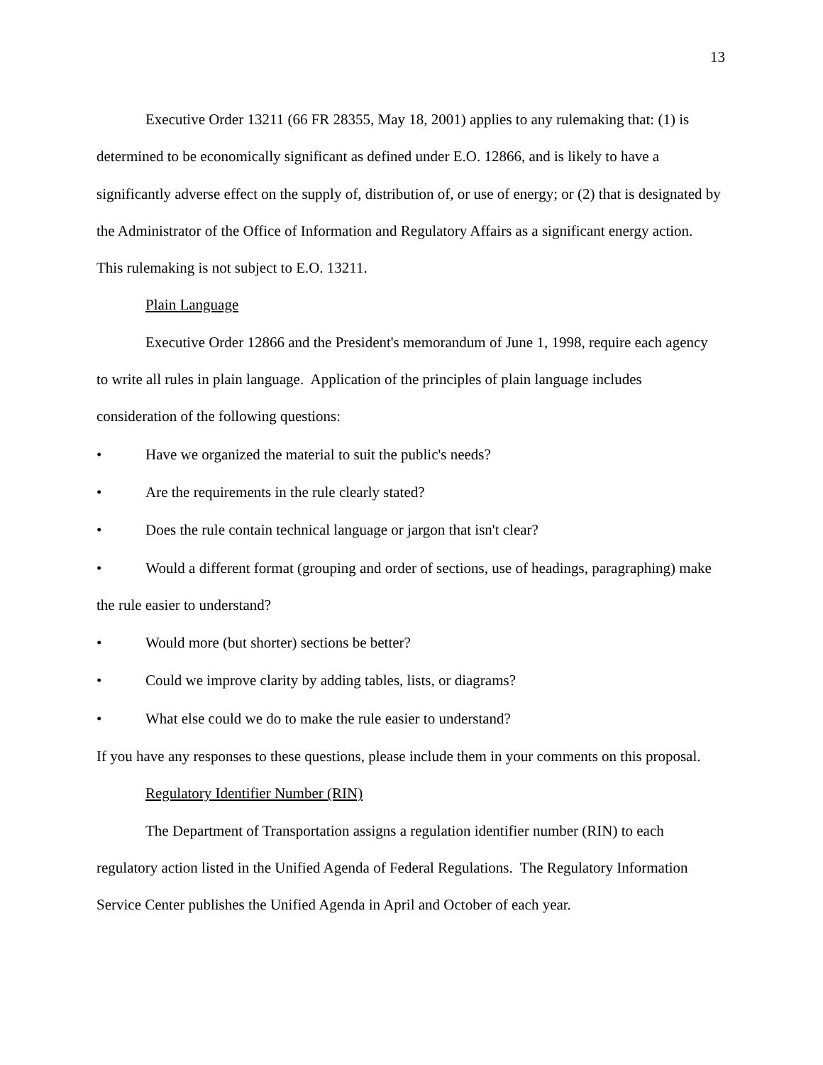13
Executive Order 13211 (66 FR 28355, May 18, 2001) applies to any rulemaking that: (1) is determined to be economically significant as defined under E.O. 12866, and is likely to have a significantly adverse effect on the supply of, distribution of, or use of energy; or (2) that is designated by the Administrator of the Office of Information and Regulatory Affairs as a significant energy action. This rulemaking is not subject to E.O. 13211.
Plain Language
Executive Order 12866 and the President's memorandum of June 1, 1998, require each agency to write all rules in plain language. Application of the principles of plain language includes consideration of the following questions:
• Have we organized the material to suit the public's needs?
• Are the requirements in the rule clearly stated?
• Does the rule contain technical language or jargon that isn't clear?
• Would a different format (grouping and order of sections, use of headings, paragraphing) make the rule easier to understand?
• Would more (but shorter) sections be better?
• Could we improve clarity by adding tables, lists, or diagrams?
• What else could we do to make the rule easier to understand?
If you have any responses to these questions, please include them in your comments on this proposal.
Regulatory Identifier Number (RIN)
The Department of Transportation assigns a regulation identifier number (RIN) to each regulatory action listed in the Unified Agenda of Federal Regulations. The Regulatory Information Service Center publishes the Unified Agenda in April and October of each year.